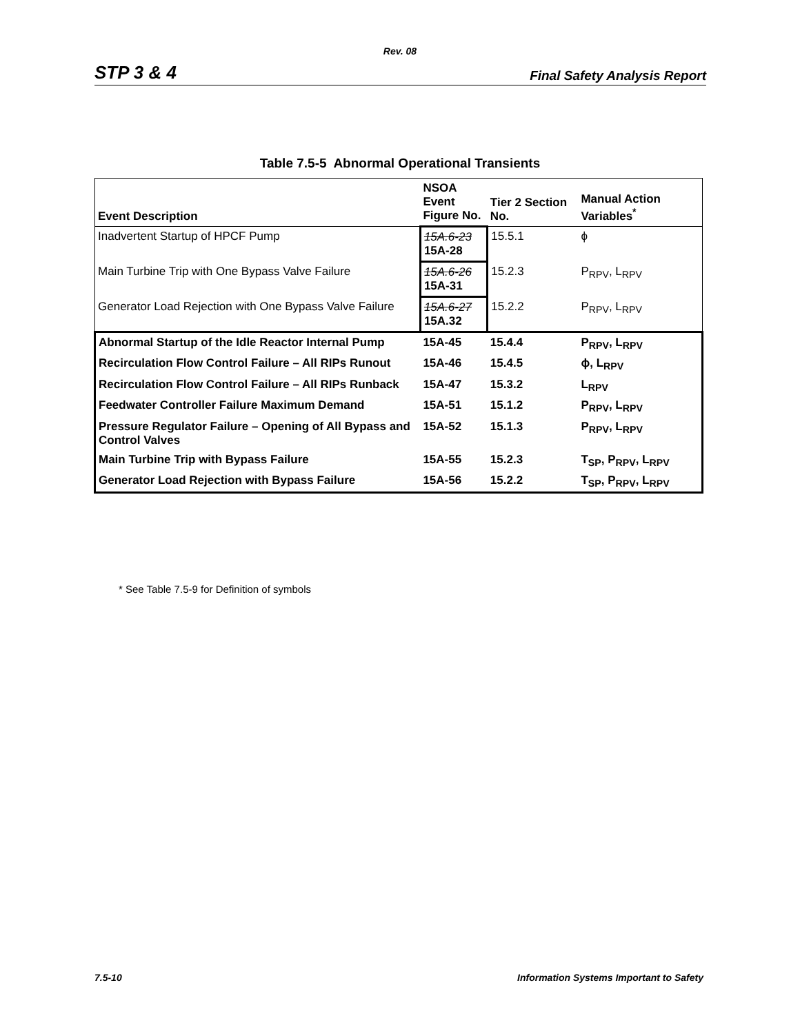Rev. 08
STP 3 & 4 Final Safety Analysis Report
Table 7.5-5 Abnormal Operational Transients
| Event Description | NSOA Event Figure No. | Tier 2 Section No. | Manual Action Variables<sup>*</sup> |
| --- | --- | --- | --- |
| Inadvertent Startup of HPCF Pump | 15A.6-23 15A-28 | 15.5.1 | ϕ |
| Main Turbine Trip with One Bypass Valve Failure | 15A.6-26 15A-31 | 15.2.3 | P<sub>RPV</sub>, L<sub>RPV</sub> |
| Generator Load Rejection with One Bypass Valve Failure | 15A.6-27 15A.32 | 15.2.2 | P<sub>RPV</sub>, L<sub>RPV</sub> |
| Abnormal Startup of the Idle Reactor Internal Pump | 15A-45 | 15.4.4 | P<sub>RPV</sub>, L<sub>RPV</sub> |
| Recirculation Flow Control Failure – All RIPs Runout | 15A-46 | 15.4.5 | ϕ, L<sub>RPV</sub> |
| Recirculation Flow Control Failure – All RIPs Runback | 15A-47 | 15.3.2 | L<sub>RPV</sub> |
| Feedwater Controller Failure Maximum Demand | 15A-51 | 15.1.2 | P<sub>RPV</sub>, L<sub>RPV</sub> |
| Pressure Regulator Failure – Opening of All Bypass and Control Valves | 15A-52 | 15.1.3 | P<sub>RPV</sub>, L<sub>RPV</sub> |
| Main Turbine Trip with Bypass Failure | 15A-55 | 15.2.3 | T<sub>SP</sub>, P<sub>RPV</sub>, L<sub>RPV</sub> |
| Generator Load Rejection with Bypass Failure | 15A-56 | 15.2.2 | T<sub>SP</sub>, P<sub>RPV</sub>, L<sub>RPV</sub> |
* See Table 7.5-9 for Definition of symbols
7.5-10 Information Systems Important to Safety